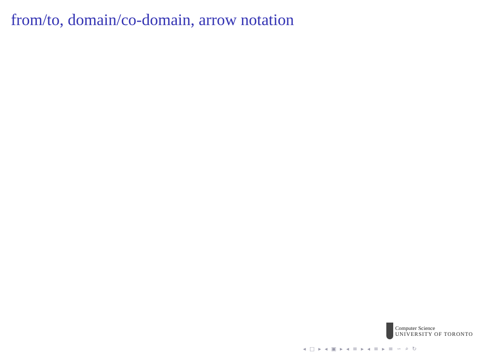from/to, domain/co-domain, arrow notation
Computer Science
UNIVERSITY OF TORONTO
◂ □ ▸ ◂ ▣ ▸ ◂ ≡ ▸ ◂ ≡ ▸ ≡ ∽ ⌕ ↻